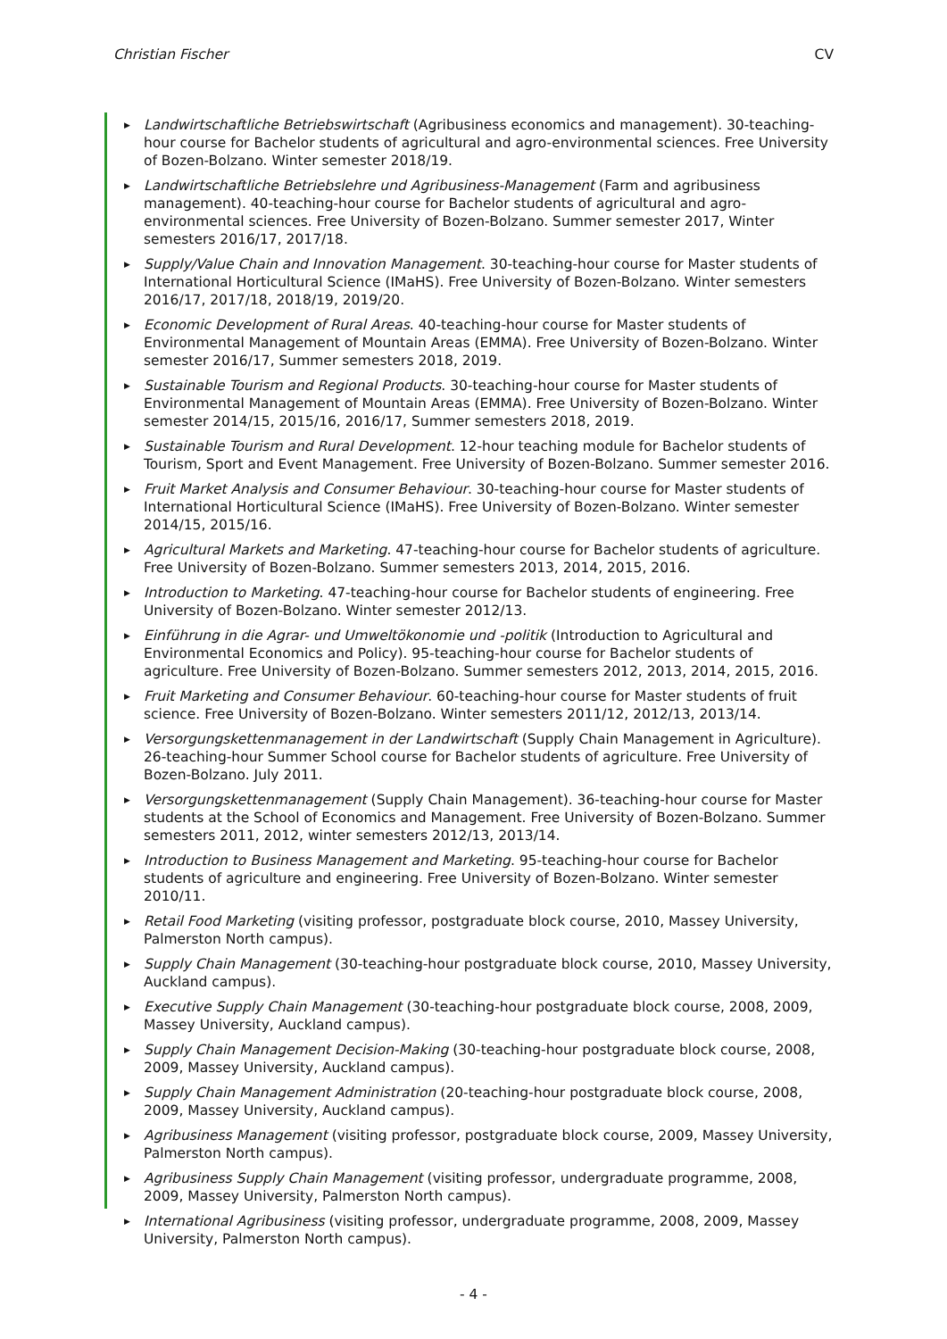Christian Fischer CV
▶ Landwirtschaftliche Betriebswirtschaft (Agribusiness economics and management). 30-teaching-hour course for Bachelor students of agricultural and agro-environmental sciences. Free University of Bozen-Bolzano. Winter semester 2018/19.
▶ Landwirtschaftliche Betriebslehre und Agribusiness-Management (Farm and agribusiness management). 40-teaching-hour course for Bachelor students of agricultural and agro-environmental sciences. Free University of Bozen-Bolzano. Summer semester 2017, Winter semesters 2016/17, 2017/18.
▶ Supply/Value Chain and Innovation Management. 30-teaching-hour course for Master students of International Horticultural Science (IMaHS). Free University of Bozen-Bolzano. Winter semesters 2016/17, 2017/18, 2018/19, 2019/20.
▶ Economic Development of Rural Areas. 40-teaching-hour course for Master students of Environmental Management of Mountain Areas (EMMA). Free University of Bozen-Bolzano. Winter semester 2016/17, Summer semesters 2018, 2019.
▶ Sustainable Tourism and Regional Products. 30-teaching-hour course for Master students of Environmental Management of Mountain Areas (EMMA). Free University of Bozen-Bolzano. Winter semester 2014/15, 2015/16, 2016/17, Summer semesters 2018, 2019.
▶ Sustainable Tourism and Rural Development. 12-hour teaching module for Bachelor students of Tourism, Sport and Event Management. Free University of Bozen-Bolzano. Summer semester 2016.
▶ Fruit Market Analysis and Consumer Behaviour. 30-teaching-hour course for Master students of International Horticultural Science (IMaHS). Free University of Bozen-Bolzano. Winter semester 2014/15, 2015/16.
▶ Agricultural Markets and Marketing. 47-teaching-hour course for Bachelor students of agriculture. Free University of Bozen-Bolzano. Summer semesters 2013, 2014, 2015, 2016.
▶ Introduction to Marketing. 47-teaching-hour course for Bachelor students of engineering. Free University of Bozen-Bolzano. Winter semester 2012/13.
▶ Einführung in die Agrar- und Umweltökonomie und -politik (Introduction to Agricultural and Environmental Economics and Policy). 95-teaching-hour course for Bachelor students of agriculture. Free University of Bozen-Bolzano. Summer semesters 2012, 2013, 2014, 2015, 2016.
▶ Fruit Marketing and Consumer Behaviour. 60-teaching-hour course for Master students of fruit science. Free University of Bozen-Bolzano. Winter semesters 2011/12, 2012/13, 2013/14.
▶ Versorgungskettenmanagement in der Landwirtschaft (Supply Chain Management in Agriculture). 26-teaching-hour Summer School course for Bachelor students of agriculture. Free University of Bozen-Bolzano. July 2011.
▶ Versorgungskettenmanagement (Supply Chain Management). 36-teaching-hour course for Master students at the School of Economics and Management. Free University of Bozen-Bolzano. Summer semesters 2011, 2012, winter semesters 2012/13, 2013/14.
▶ Introduction to Business Management and Marketing. 95-teaching-hour course for Bachelor students of agriculture and engineering. Free University of Bozen-Bolzano. Winter semester 2010/11.
▶ Retail Food Marketing (visiting professor, postgraduate block course, 2010, Massey University, Palmerston North campus).
▶ Supply Chain Management (30-teaching-hour postgraduate block course, 2010, Massey University, Auckland campus).
▶ Executive Supply Chain Management (30-teaching-hour postgraduate block course, 2008, 2009, Massey University, Auckland campus).
▶ Supply Chain Management Decision-Making (30-teaching-hour postgraduate block course, 2008, 2009, Massey University, Auckland campus).
▶ Supply Chain Management Administration (20-teaching-hour postgraduate block course, 2008, 2009, Massey University, Auckland campus).
▶ Agribusiness Management (visiting professor, postgraduate block course, 2009, Massey University, Palmerston North campus).
▶ Agribusiness Supply Chain Management (visiting professor, undergraduate programme, 2008, 2009, Massey University, Palmerston North campus).
▶ International Agribusiness (visiting professor, undergraduate programme, 2008, 2009, Massey University, Palmerston North campus).
- 4 -